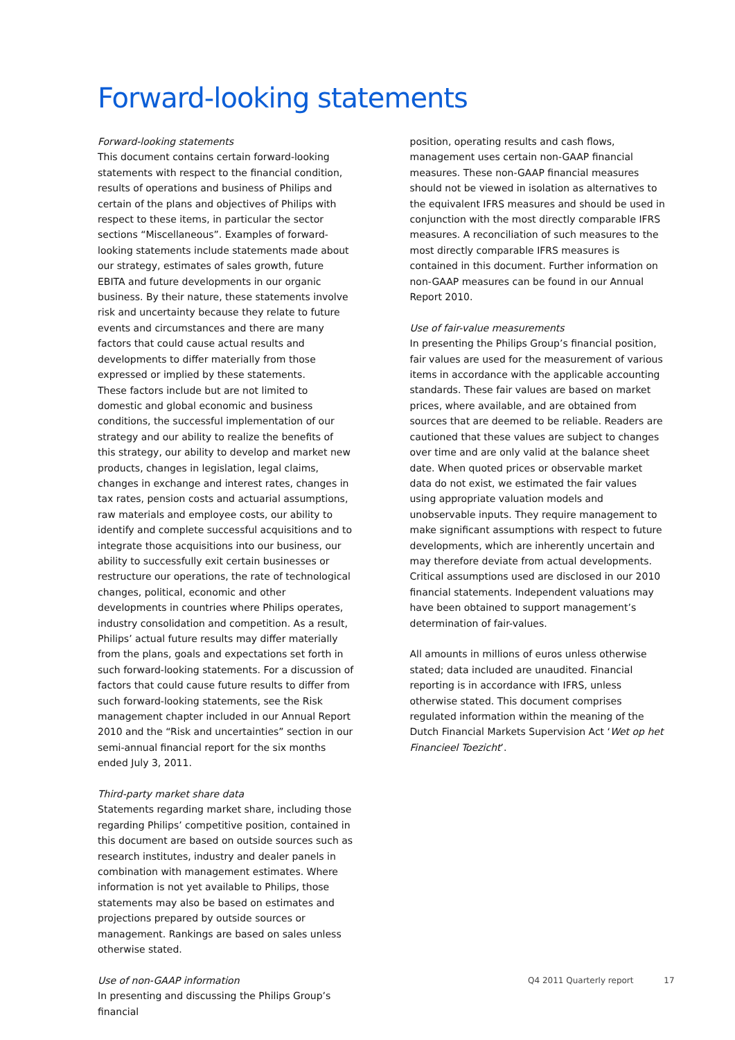Forward-looking statements
Forward-looking statements
This document contains certain forward-looking statements with respect to the financial condition, results of operations and business of Philips and certain of the plans and objectives of Philips with respect to these items, in particular the sector sections “Miscellaneous”. Examples of forward-looking statements include statements made about our strategy, estimates of sales growth, future EBITA and future developments in our organic business. By their nature, these statements involve risk and uncertainty because they relate to future events and circumstances and there are many factors that could cause actual results and developments to differ materially from those expressed or implied by these statements.
These factors include but are not limited to domestic and global economic and business conditions, the successful implementation of our strategy and our ability to realize the benefits of this strategy, our ability to develop and market new products, changes in legislation, legal claims, changes in exchange and interest rates, changes in tax rates, pension costs and actuarial assumptions, raw materials and employee costs, our ability to identify and complete successful acquisitions and to integrate those acquisitions into our business, our ability to successfully exit certain businesses or restructure our operations, the rate of technological changes, political, economic and other developments in countries where Philips operates, industry consolidation and competition. As a result, Philips’ actual future results may differ materially from the plans, goals and expectations set forth in such forward-looking statements. For a discussion of factors that could cause future results to differ from such forward-looking statements, see the Risk management chapter included in our Annual Report 2010 and the “Risk and uncertainties” section in our semi-annual financial report for the six months ended July 3, 2011.
Third-party market share data
Statements regarding market share, including those regarding Philips’ competitive position, contained in this document are based on outside sources such as research institutes, industry and dealer panels in combination with management estimates. Where information is not yet available to Philips, those statements may also be based on estimates and projections prepared by outside sources or management. Rankings are based on sales unless otherwise stated.
Use of non-GAAP information
In presenting and discussing the Philips Group’s financial
position, operating results and cash flows, management uses certain non-GAAP financial measures. These non-GAAP financial measures should not be viewed in isolation as alternatives to the equivalent IFRS measures and should be used in conjunction with the most directly comparable IFRS measures. A reconciliation of such measures to the most directly comparable IFRS measures is contained in this document. Further information on non-GAAP measures can be found in our Annual Report 2010.
Use of fair-value measurements
In presenting the Philips Group’s financial position, fair values are used for the measurement of various items in accordance with the applicable accounting standards. These fair values are based on market prices, where available, and are obtained from sources that are deemed to be reliable. Readers are cautioned that these values are subject to changes over time and are only valid at the balance sheet date. When quoted prices or observable market data do not exist, we estimated the fair values using appropriate valuation models and unobservable inputs. They require management to make significant assumptions with respect to future developments, which are inherently uncertain and may therefore deviate from actual developments. Critical assumptions used are disclosed in our 2010 financial statements. Independent valuations may have been obtained to support management’s determination of fair-values.
All amounts in millions of euros unless otherwise stated; data included are unaudited. Financial reporting is in accordance with IFRS, unless otherwise stated. This document comprises regulated information within the meaning of the Dutch Financial Markets Supervision Act ‘Wet op het Financieel Toezicht’.
Q4 2011 Quarterly report 17